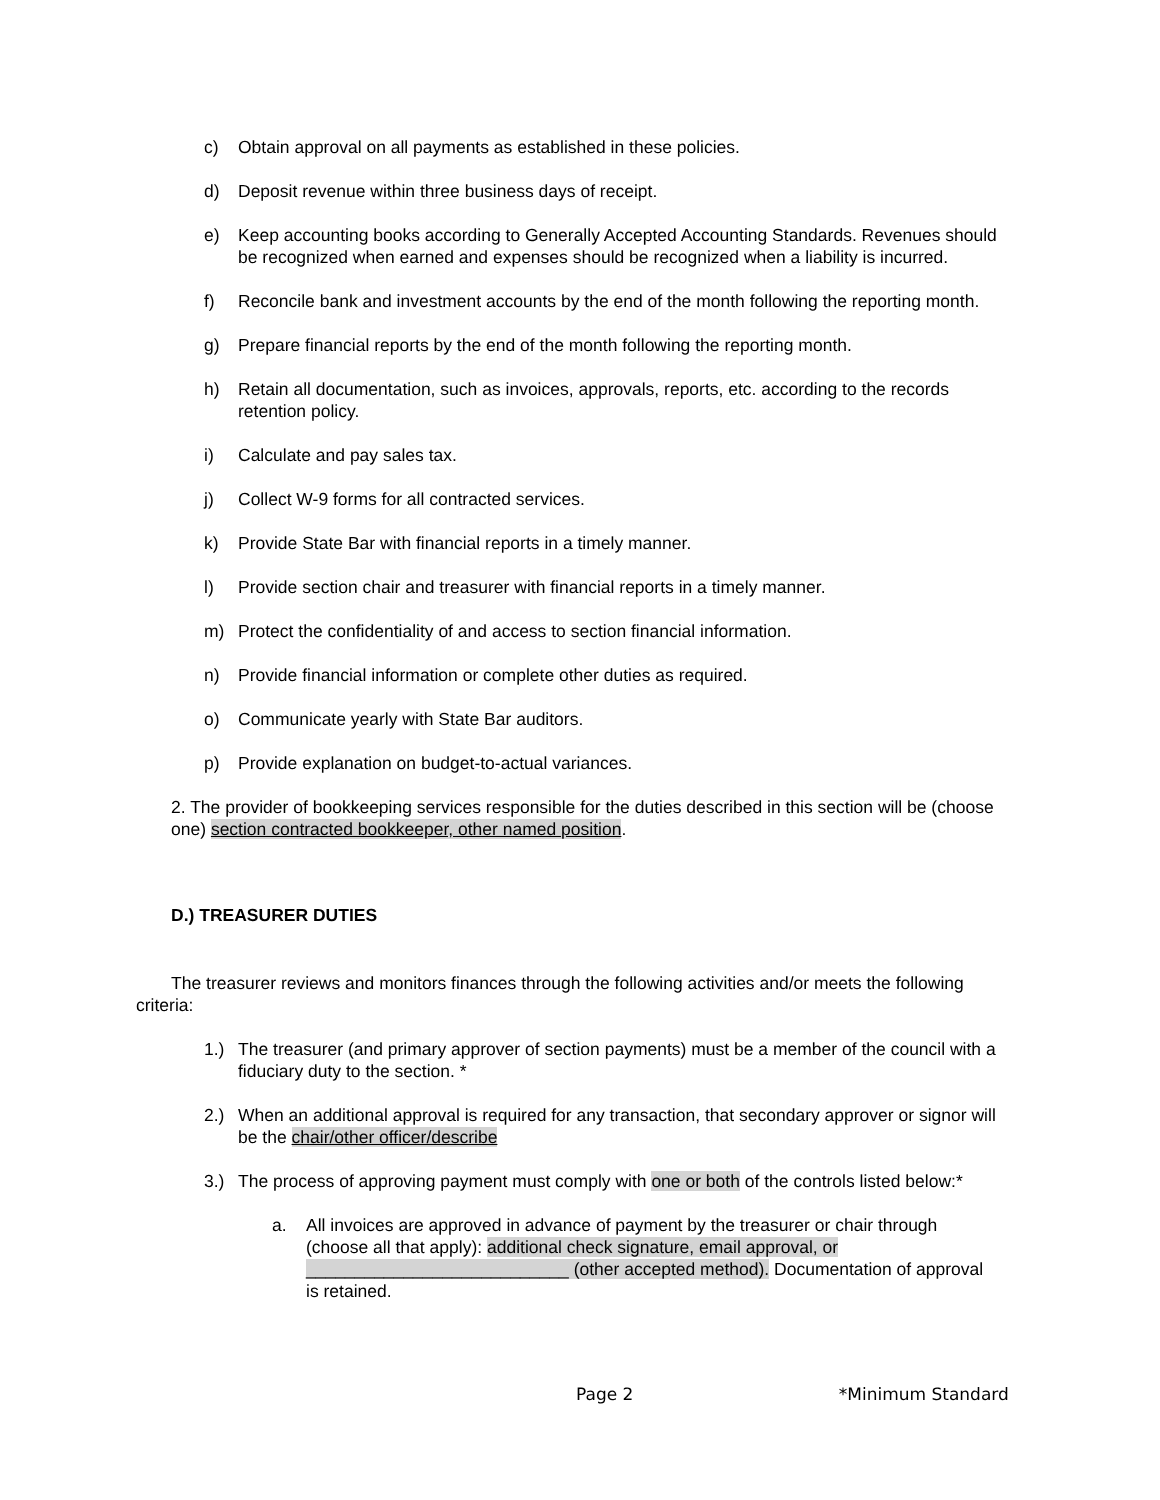c) Obtain approval on all payments as established in these policies.
d) Deposit revenue within three business days of receipt.
e) Keep accounting books according to Generally Accepted Accounting Standards. Revenues should be recognized when earned and expenses should be recognized when a liability is incurred.
f) Reconcile bank and investment accounts by the end of the month following the reporting month.
g) Prepare financial reports by the end of the month following the reporting month.
h) Retain all documentation, such as invoices, approvals, reports, etc. according to the records retention policy.
i) Calculate and pay sales tax.
j) Collect W-9 forms for all contracted services.
k) Provide State Bar with financial reports in a timely manner.
l) Provide section chair and treasurer with financial reports in a timely manner.
m) Protect the confidentiality of and access to section financial information.
n) Provide financial information or complete other duties as required.
o) Communicate yearly with State Bar auditors.
p) Provide explanation on budget-to-actual variances.
2. The provider of bookkeeping services responsible for the duties described in this section will be (choose one) section contracted bookkeeper, other named position.
D.) TREASURER DUTIES
The treasurer reviews and monitors finances through the following activities and/or meets the following criteria:
1.) The treasurer (and primary approver of section payments) must be a member of the council with a fiduciary duty to the section. *
2.) When an additional approval is required for any transaction, that secondary approver or signor will be the chair/other officer/describe
3.) The process of approving payment must comply with one or both of the controls listed below:*
a. All invoices are approved in advance of payment by the treasurer or chair through (choose all that apply): additional check signature, email approval, or ___________________________ (other accepted method). Documentation of approval is retained.
Page 2 *Minimum Standard